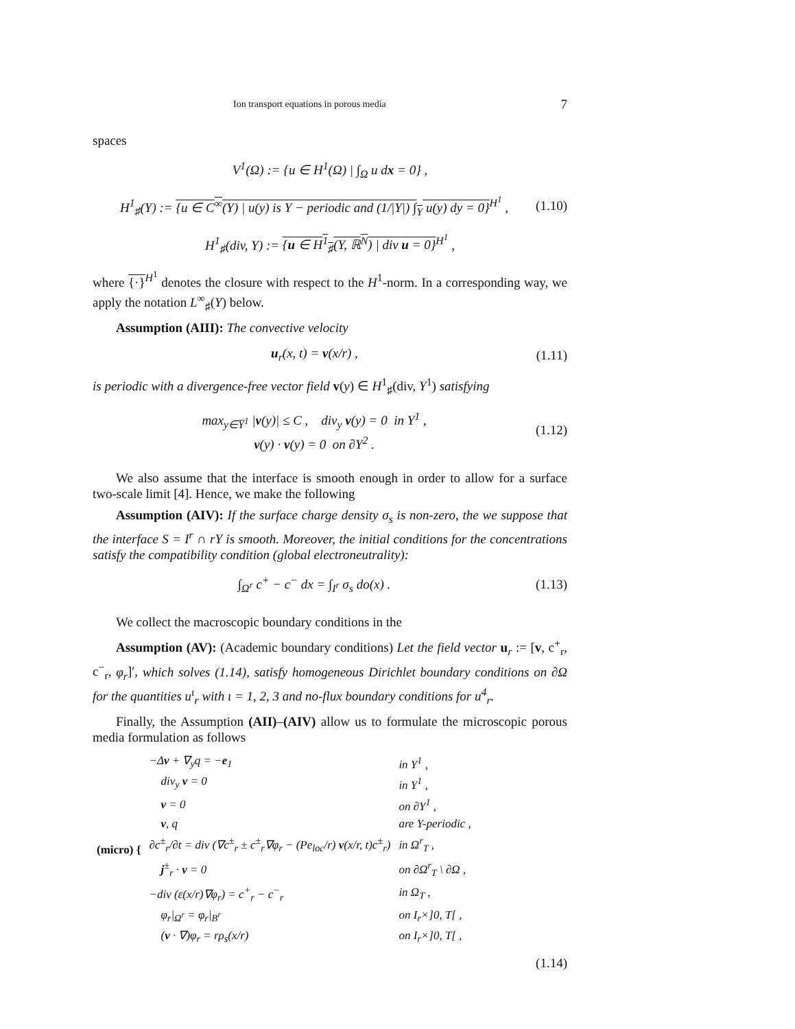Ion transport equations in porous media 7
spaces
V<sup>1</sup>(Ω) := {u ∈ H<sup>1</sup>(Ω) | ∫<sub>Ω</sub> u dx = 0} ,
H<sup>1</sup><sub>♯</sub>(Y) := {u ∈ C<sup>∞</sup>(Y) | u(y) is Y − periodic and (1/|Y|) ∫<sub>Y</sub> u(y) dy = 0}<sup>H<sup>1</sup></sup> ,
(1.10)
H<sup>1</sup><sub>♯</sub>(div, Y) := {u ∈ H<sup>1</sup><sub>♯</sub>(Y, ℝ<sup>N</sup>) | div u = 0}<sup>H<sup>1</sup></sup> ,
where {·}<sup>H<sup>1</sup></sup> denotes the closure with respect to the H<sup>1</sup>-norm. In a corresponding way, we apply the notation L<sup>∞</sup><sub>♯</sub>(Y) below.
Assumption (AIII): The convective velocity
u<sub>r</sub>(x, t) = v(x/r) , (1.11)
is periodic with a divergence-free vector field v(y) ∈ H<sup>1</sup><sub>♯</sub>(div, Y<sup>1</sup>) satisfying
max<sub>y∈Y̅<sup>1</sup></sub> |v(y)| ≤ C , div<sub>y</sub> v(y) = 0 in Y<sup>1</sup> ,
v(y) · ν(y) = 0 on ∂Y<sup>2</sup> .
(1.12)
We also assume that the interface is smooth enough in order to allow for a surface two-scale limit [4]. Hence, we make the following
Assumption (AIV): If the surface charge density σ<sub>s</sub> is non-zero, the we suppose that the interface S = I<sup>r</sup> ∩ rY is smooth. Moreover, the initial conditions for the concentrations satisfy the compatibility condition (global electroneutrality):
∫<sub>Ω<sup>r</sup></sub> c<sup>+</sup> − c<sup>−</sup> dx = ∫<sub>I<sup>r</sup></sub> σ<sub>s</sub> do(x) .
(1.13)
We collect the macroscopic boundary conditions in the
Assumption (AV): (Academic boundary conditions) Let the field vector u<sub>r</sub> := [v, c<sup>+</sup><sub>r</sub>, c<sup>−</sup><sub>r</sub>, φ<sub>r</sub>]′, which solves (1.14), satisfy homogeneous Dirichlet boundary conditions on ∂Ω for the quantities u<sup>ι</sup><sub>r</sub> with ι = 1, 2, 3 and no-flux boundary conditions for u<sup>4</sup><sub>r</sub>.
Finally, the Assumption (AII)–(AIV) allow us to formulate the microscopic porous media formulation as follows
| (micro) { | −Δ v + ∇<sub>y</sub>q = − e<sub>1</sub> | in Y<sup>1</sup> , |
| | div<sub>y</sub> v = 0 | in Y<sup>1</sup> , |
| | v = 0 | on ∂Y<sup>1</sup> , |
| | v , q | are Y-periodic , |
| | ∂c<sup>±</sup><sub>r</sub>/∂t = div (∇c<sup>±</sup><sub>r</sub> ± c<sup>±</sup><sub>r</sub>∇φ<sub>r</sub> − (Pe<sub>loc</sub>/r) v (x/r, t)c<sup>±</sup><sub>r</sub>) | in Ω<sup>r</sup><sub>T</sub> , |
| | j<sup>±</sup><sub>r</sub> · ν = 0 | on ∂Ω<sup>r</sup><sub>T</sub> \ ∂Ω , |
| | −div (ε(x/r)∇φ<sub>r</sub>) = c<sup>+</sup><sub>r</sub> − c<sup>−</sup><sub>r</sub> | in Ω<sub>T</sub> , |
| | φ<sub>r</sub>/<sub>Ω<sup>r</sup></sub> = φ<sub>r</sub>/<sub>B<sup>r</sup></sub> | on I<sub>r</sub>×]0, T[ , |
| | ( ν · ∇)φ<sub>r</sub> = rρ<sub>s</sub>(x/r) | on I<sub>r</sub>×]0, T[ , |
(1.14)